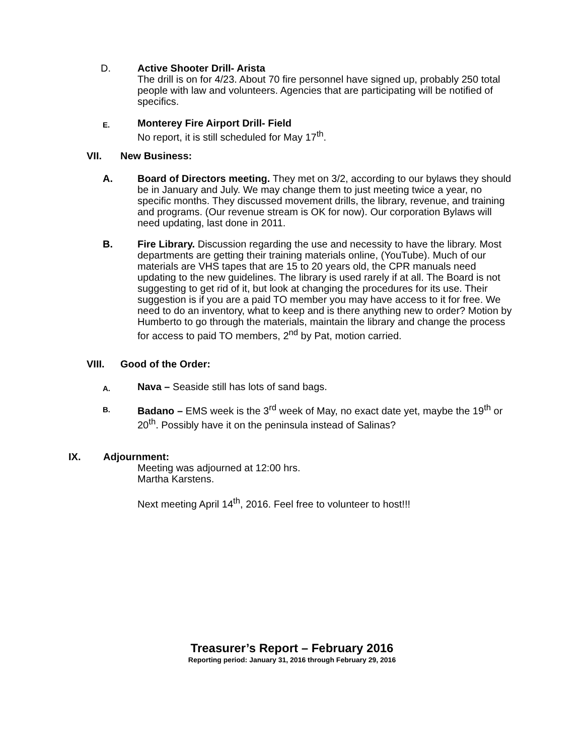D. Active Shooter Drill- Arista
The drill is on for 4/23. About 70 fire personnel have signed up, probably 250 total people with law and volunteers. Agencies that are participating will be notified of specifics.
E.
Monterey Fire Airport Drill- Field
No report, it is still scheduled for May 17<sup>th</sup>.
VII. New Business:
A. Board of Directors meeting. They met on 3/2, according to our bylaws they should be in January and July. We may change them to just meeting twice a year, no specific months. They discussed movement drills, the library, revenue, and training and programs. (Our revenue stream is OK for now). Our corporation Bylaws will need updating, last done in 2011.
B. Fire Library. Discussion regarding the use and necessity to have the library. Most departments are getting their training materials online, (YouTube). Much of our materials are VHS tapes that are 15 to 20 years old, the CPR manuals need updating to the new guidelines. The library is used rarely if at all. The Board is not suggesting to get rid of it, but look at changing the procedures for its use. Their suggestion is if you are a paid TO member you may have access to it for free. We need to do an inventory, what to keep and is there anything new to order? Motion by Humberto to go through the materials, maintain the library and change the process for access to paid TO members, 2<sup>nd</sup> by Pat, motion carried.
VIII. Good of the Order:
A.
Nava – Seaside still has lots of sand bags.
B.
Badano – EMS week is the 3<sup>rd</sup> week of May, no exact date yet, maybe the 19<sup>th</sup> or 20<sup>th</sup>. Possibly have it on the peninsula instead of Salinas?
IX. Adjournment:
Meeting was adjourned at 12:00 hrs.
Martha Karstens.
Next meeting April 14<sup>th</sup>, 2016. Feel free to volunteer to host!!!
Treasurer’s Report – February 2016
Reporting period: January 31, 2016 through February 29, 2016